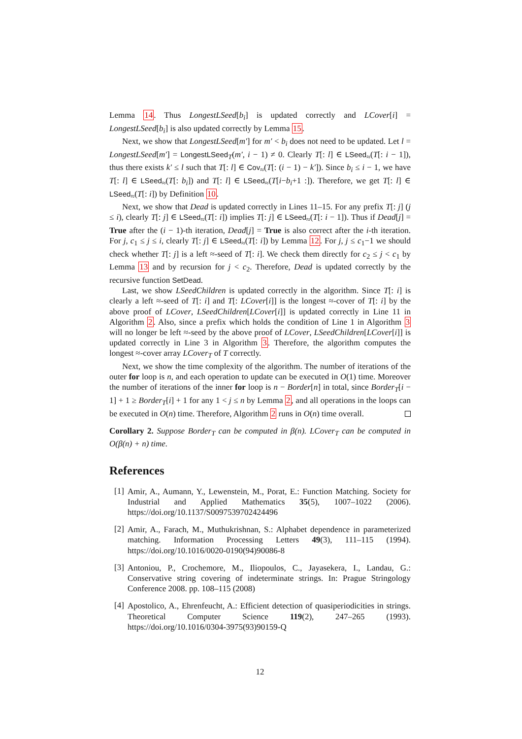Lemma 14. Thus LongestLSeed[b<sub>i</sub>] is updated correctly and LCover[i] = LongestLSeed[b<sub>i</sub>] is also updated correctly by Lemma 15.
Next, we show that LongestLSeed[m′] for m′ < b<sub>i</sub> does not need to be updated. Let l = LongestLSeed[m′] = LongestLSeed<sub>T</sub>(m′, i − 1) ≠ 0. Clearly T[: l] ∈ LSeed<sub>≈</sub>(T[: i − 1]), thus there exists k′ ≤ l such that T[: l] ∈ Cov<sub>≈</sub>(T[: (i − 1) − k′]). Since b<sub>i</sub> ≤ i − 1, we have T[: l] ∈ LSeed<sub>≈</sub>(T[: b<sub>i</sub>]) and T[: l] ∈ LSeed<sub>≈</sub>(T[i−b<sub>i</sub>+1 :]). Therefore, we get T[: l] ∈ LSeed<sub>≈</sub>(T[: i]) by Definition 10.
Next, we show that Dead is updated correctly in Lines 11–15. For any prefix T[: j] (j ≤ i), clearly T[: j] ∈ LSeed<sub>≈</sub>(T[: i]) implies T[: j] ∈ LSeed<sub>≈</sub>(T[: i − 1]). Thus if Dead[j] = True after the (i − 1)-th iteration, Dead[j] = True is also correct after the i-th iteration. For j, c<sub>1</sub> ≤ j ≤ i, clearly T[: j] ∈ LSeed<sub>≈</sub>(T[: i]) by Lemma 12. For j, j ≤ c<sub>1</sub>−1 we should check whether T[: j] is a left ≈-seed of T[: i]. We check them directly for c<sub>2</sub> ≤ j < c<sub>1</sub> by Lemma 13 and by recursion for j < c<sub>2</sub>. Therefore, Dead is updated correctly by the recursive function SetDead.
Last, we show LSeedChildren is updated correctly in the algorithm. Since T[: i] is clearly a left ≈-seed of T[: i] and T[: LCover[i]] is the longest ≈-cover of T[: i] by the above proof of LCover, LSeedChildren[LCover[i]] is updated correctly in Line 11 in Algorithm 2. Also, since a prefix which holds the condition of Line 1 in Algorithm 3 will no longer be left ≈-seed by the above proof of LCover, LSeedChildren[LCover[i]] is updated correctly in Line 3 in Algorithm 3. Therefore, the algorithm computes the longest ≈-cover array LCover<sub>T</sub> of T correctly.
Next, we show the time complexity of the algorithm. The number of iterations of the outer for loop is n, and each operation to update can be executed in O(1) time. Moreover the number of iterations of the inner for loop is n − Border[n] in total, since Border<sub>T</sub>[i − 1] + 1 ≥ Border<sub>T</sub>[i] + 1 for any 1 < j ≤ n by Lemma 2, and all operations in the loops can be executed in O(n) time. Therefore, Algorithm 2 runs in O(n) time overall.
Corollary 2. Suppose Border<sub>T</sub> can be computed in β(n). LCover<sub>T</sub> can be computed in O(β(n) + n) time.
References
[1]
Amir, A., Aumann, Y., Lewenstein, M., Porat, E.: Function Matching. Society for Industrial and Applied Mathematics 35(5), 1007–1022 (2006). https://doi.org/10.1137/S0097539702424496
[2]
Amir, A., Farach, M., Muthukrishnan, S.: Alphabet dependence in parameterized matching. Information Processing Letters 49(3), 111–115 (1994). https://doi.org/10.1016/0020-0190(94)90086-8
[3]
Antoniou, P., Crochemore, M., Iliopoulos, C., Jayasekera, I., Landau, G.: Conservative string covering of indeterminate strings. In: Prague Stringology Conference 2008. pp. 108–115 (2008)
[4]
Apostolico, A., Ehrenfeucht, A.: Efficient detection of quasiperiodicities in strings. Theoretical Computer Science 119(2), 247–265 (1993). https://doi.org/10.1016/0304-3975(93)90159-Q
12